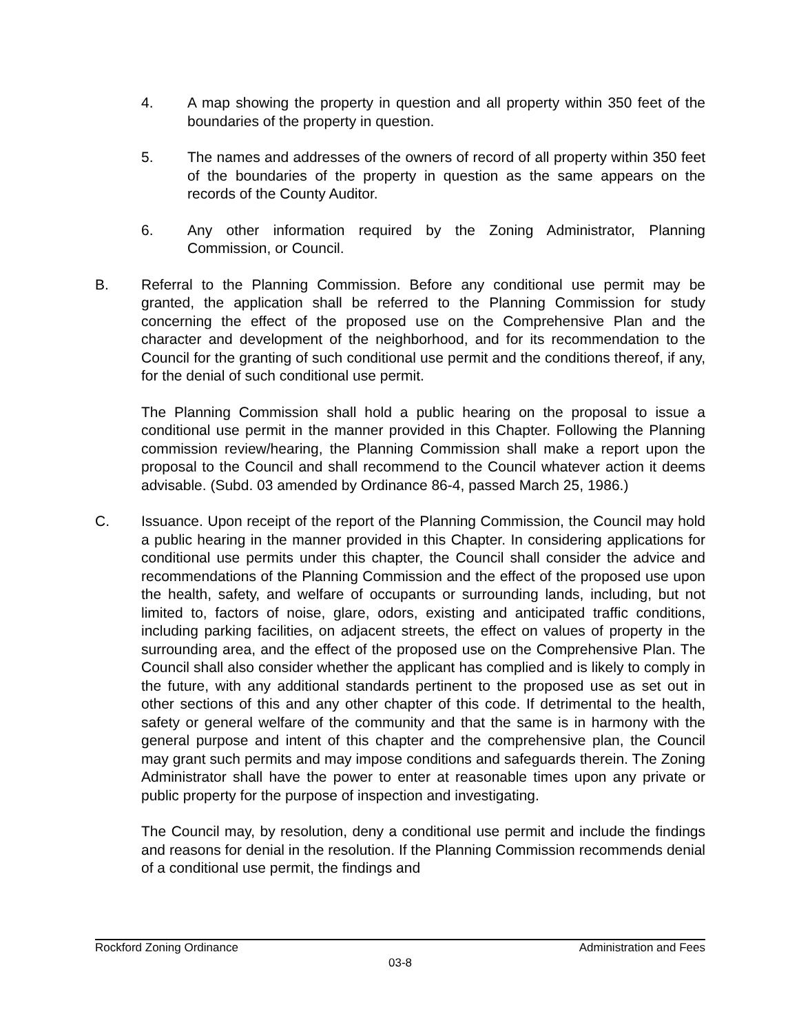4. A map showing the property in question and all property within 350 feet of the boundaries of the property in question.
5. The names and addresses of the owners of record of all property within 350 feet of the boundaries of the property in question as the same appears on the records of the County Auditor.
6. Any other information required by the Zoning Administrator, Planning Commission, or Council.
B. Referral to the Planning Commission. Before any conditional use permit may be granted, the application shall be referred to the Planning Commission for study concerning the effect of the proposed use on the Comprehensive Plan and the character and development of the neighborhood, and for its recommendation to the Council for the granting of such conditional use permit and the conditions thereof, if any, for the denial of such conditional use permit.
The Planning Commission shall hold a public hearing on the proposal to issue a conditional use permit in the manner provided in this Chapter. Following the Planning commission review/hearing, the Planning Commission shall make a report upon the proposal to the Council and shall recommend to the Council whatever action it deems advisable. (Subd. 03 amended by Ordinance 86-4, passed March 25, 1986.)
C. Issuance. Upon receipt of the report of the Planning Commission, the Council may hold a public hearing in the manner provided in this Chapter. In considering applications for conditional use permits under this chapter, the Council shall consider the advice and recommendations of the Planning Commission and the effect of the proposed use upon the health, safety, and welfare of occupants or surrounding lands, including, but not limited to, factors of noise, glare, odors, existing and anticipated traffic conditions, including parking facilities, on adjacent streets, the effect on values of property in the surrounding area, and the effect of the proposed use on the Comprehensive Plan. The Council shall also consider whether the applicant has complied and is likely to comply in the future, with any additional standards pertinent to the proposed use as set out in other sections of this and any other chapter of this code. If detrimental to the health, safety or general welfare of the community and that the same is in harmony with the general purpose and intent of this chapter and the comprehensive plan, the Council may grant such permits and may impose conditions and safeguards therein. The Zoning Administrator shall have the power to enter at reasonable times upon any private or public property for the purpose of inspection and investigating.
The Council may, by resolution, deny a conditional use permit and include the findings and reasons for denial in the resolution. If the Planning Commission recommends denial of a conditional use permit, the findings and
Rockford Zoning Ordinance Administration and Fees
03-8